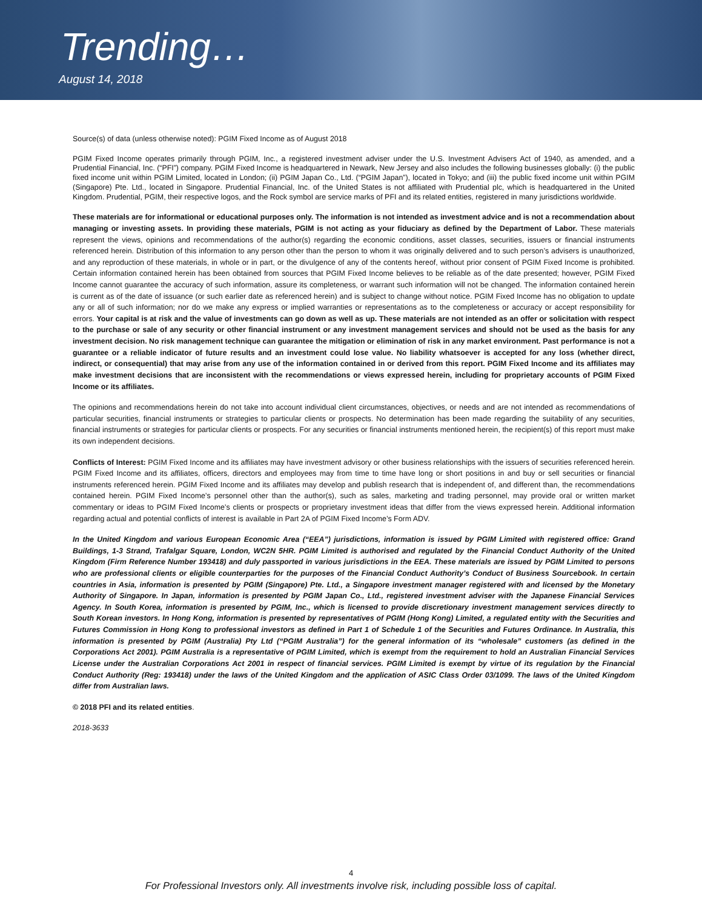Trending…
August 14, 2018
Source(s) of data (unless otherwise noted): PGIM Fixed Income as of August 2018
PGIM Fixed Income operates primarily through PGIM, Inc., a registered investment adviser under the U.S. Investment Advisers Act of 1940, as amended, and a Prudential Financial, Inc. (“PFI”) company. PGIM Fixed Income is headquartered in Newark, New Jersey and also includes the following businesses globally: (i) the public fixed income unit within PGIM Limited, located in London; (ii) PGIM Japan Co., Ltd. (“PGIM Japan”), located in Tokyo; and (iii) the public fixed income unit within PGIM (Singapore) Pte. Ltd., located in Singapore. Prudential Financial, Inc. of the United States is not affiliated with Prudential plc, which is headquartered in the United Kingdom. Prudential, PGIM, their respective logos, and the Rock symbol are service marks of PFI and its related entities, registered in many jurisdictions worldwide.
These materials are for informational or educational purposes only. The information is not intended as investment advice and is not a recommendation about managing or investing assets. In providing these materials, PGIM is not acting as your fiduciary as defined by the Department of Labor. These materials represent the views, opinions and recommendations of the author(s) regarding the economic conditions, asset classes, securities, issuers or financial instruments referenced herein. Distribution of this information to any person other than the person to whom it was originally delivered and to such person’s advisers is unauthorized, and any reproduction of these materials, in whole or in part, or the divulgence of any of the contents hereof, without prior consent of PGIM Fixed Income is prohibited. Certain information contained herein has been obtained from sources that PGIM Fixed Income believes to be reliable as of the date presented; however, PGIM Fixed Income cannot guarantee the accuracy of such information, assure its completeness, or warrant such information will not be changed. The information contained herein is current as of the date of issuance (or such earlier date as referenced herein) and is subject to change without notice. PGIM Fixed Income has no obligation to update any or all of such information; nor do we make any express or implied warranties or representations as to the completeness or accuracy or accept responsibility for errors. Your capital is at risk and the value of investments can go down as well as up. These materials are not intended as an offer or solicitation with respect to the purchase or sale of any security or other financial instrument or any investment management services and should not be used as the basis for any investment decision. No risk management technique can guarantee the mitigation or elimination of risk in any market environment. Past performance is not a guarantee or a reliable indicator of future results and an investment could lose value. No liability whatsoever is accepted for any loss (whether direct, indirect, or consequential) that may arise from any use of the information contained in or derived from this report. PGIM Fixed Income and its affiliates may make investment decisions that are inconsistent with the recommendations or views expressed herein, including for proprietary accounts of PGIM Fixed Income or its affiliates.
The opinions and recommendations herein do not take into account individual client circumstances, objectives, or needs and are not intended as recommendations of particular securities, financial instruments or strategies to particular clients or prospects. No determination has been made regarding the suitability of any securities, financial instruments or strategies for particular clients or prospects. For any securities or financial instruments mentioned herein, the recipient(s) of this report must make its own independent decisions.
Conflicts of Interest: PGIM Fixed Income and its affiliates may have investment advisory or other business relationships with the issuers of securities referenced herein. PGIM Fixed Income and its affiliates, officers, directors and employees may from time to time have long or short positions in and buy or sell securities or financial instruments referenced herein. PGIM Fixed Income and its affiliates may develop and publish research that is independent of, and different than, the recommendations contained herein. PGIM Fixed Income’s personnel other than the author(s), such as sales, marketing and trading personnel, may provide oral or written market commentary or ideas to PGIM Fixed Income’s clients or prospects or proprietary investment ideas that differ from the views expressed herein. Additional information regarding actual and potential conflicts of interest is available in Part 2A of PGIM Fixed Income’s Form ADV.
In the United Kingdom and various European Economic Area (“EEA”) jurisdictions, information is issued by PGIM Limited with registered office: Grand Buildings, 1-3 Strand, Trafalgar Square, London, WC2N 5HR. PGIM Limited is authorised and regulated by the Financial Conduct Authority of the United Kingdom (Firm Reference Number 193418) and duly passported in various jurisdictions in the EEA. These materials are issued by PGIM Limited to persons who are professional clients or eligible counterparties for the purposes of the Financial Conduct Authority’s Conduct of Business Sourcebook. In certain countries in Asia, information is presented by PGIM (Singapore) Pte. Ltd., a Singapore investment manager registered with and licensed by the Monetary Authority of Singapore. In Japan, information is presented by PGIM Japan Co., Ltd., registered investment adviser with the Japanese Financial Services Agency. In South Korea, information is presented by PGIM, Inc., which is licensed to provide discretionary investment management services directly to South Korean investors. In Hong Kong, information is presented by representatives of PGIM (Hong Kong) Limited, a regulated entity with the Securities and Futures Commission in Hong Kong to professional investors as defined in Part 1 of Schedule 1 of the Securities and Futures Ordinance. In Australia, this information is presented by PGIM (Australia) Pty Ltd (“PGIM Australia”) for the general information of its “wholesale” customers (as defined in the Corporations Act 2001). PGIM Australia is a representative of PGIM Limited, which is exempt from the requirement to hold an Australian Financial Services License under the Australian Corporations Act 2001 in respect of financial services. PGIM Limited is exempt by virtue of its regulation by the Financial Conduct Authority (Reg: 193418) under the laws of the United Kingdom and the application of ASIC Class Order 03/1099. The laws of the United Kingdom differ from Australian laws.
© 2018 PFI and its related entities.
2018-3633
4
For Professional Investors only. All investments involve risk, including possible loss of capital.